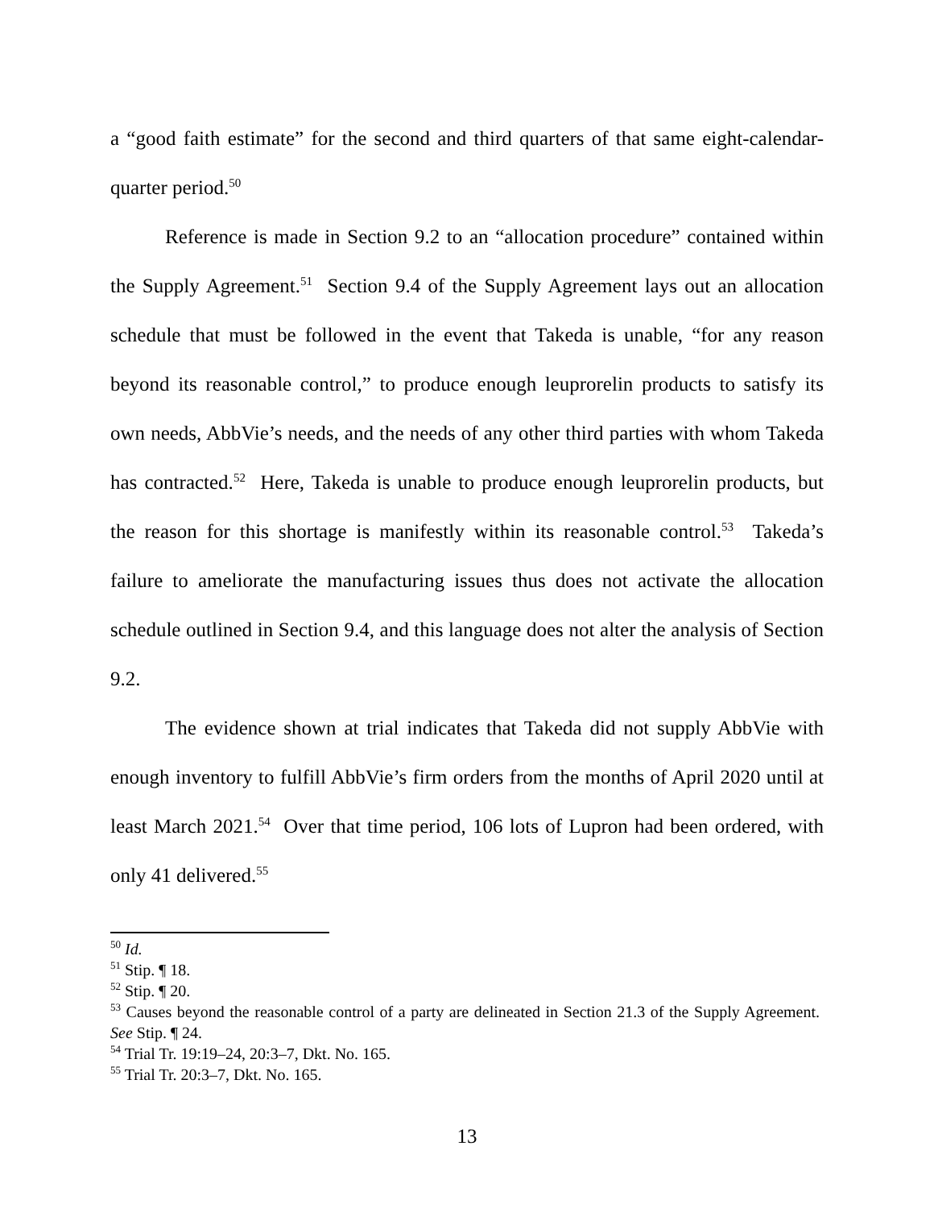a “good faith estimate” for the second and third quarters of that same eight-calendar-quarter period.<sup>50</sup>
Reference is made in Section 9.2 to an “allocation procedure” contained within the Supply Agreement.<sup>51</sup> Section 9.4 of the Supply Agreement lays out an allocation schedule that must be followed in the event that Takeda is unable, “for any reason beyond its reasonable control,” to produce enough leuprorelin products to satisfy its own needs, AbbVie’s needs, and the needs of any other third parties with whom Takeda has contracted.<sup>52</sup> Here, Takeda is unable to produce enough leuprorelin products, but the reason for this shortage is manifestly within its reasonable control.<sup>53</sup> Takeda’s failure to ameliorate the manufacturing issues thus does not activate the allocation schedule outlined in Section 9.4, and this language does not alter the analysis of Section 9.2.
The evidence shown at trial indicates that Takeda did not supply AbbVie with enough inventory to fulfill AbbVie’s firm orders from the months of April 2020 until at least March 2021.<sup>54</sup> Over that time period, 106 lots of Lupron had been ordered, with only 41 delivered.<sup>55</sup>
<sup>50</sup> Id.
<sup>51</sup> Stip. ¶ 18.
<sup>52</sup> Stip. ¶ 20.
<sup>53</sup> Causes beyond the reasonable control of a party are delineated in Section 21.3 of the Supply Agreement. See Stip. ¶ 24.
<sup>54</sup> Trial Tr. 19:19–24, 20:3–7, Dkt. No. 165.
<sup>55</sup> Trial Tr. 20:3–7, Dkt. No. 165.
13